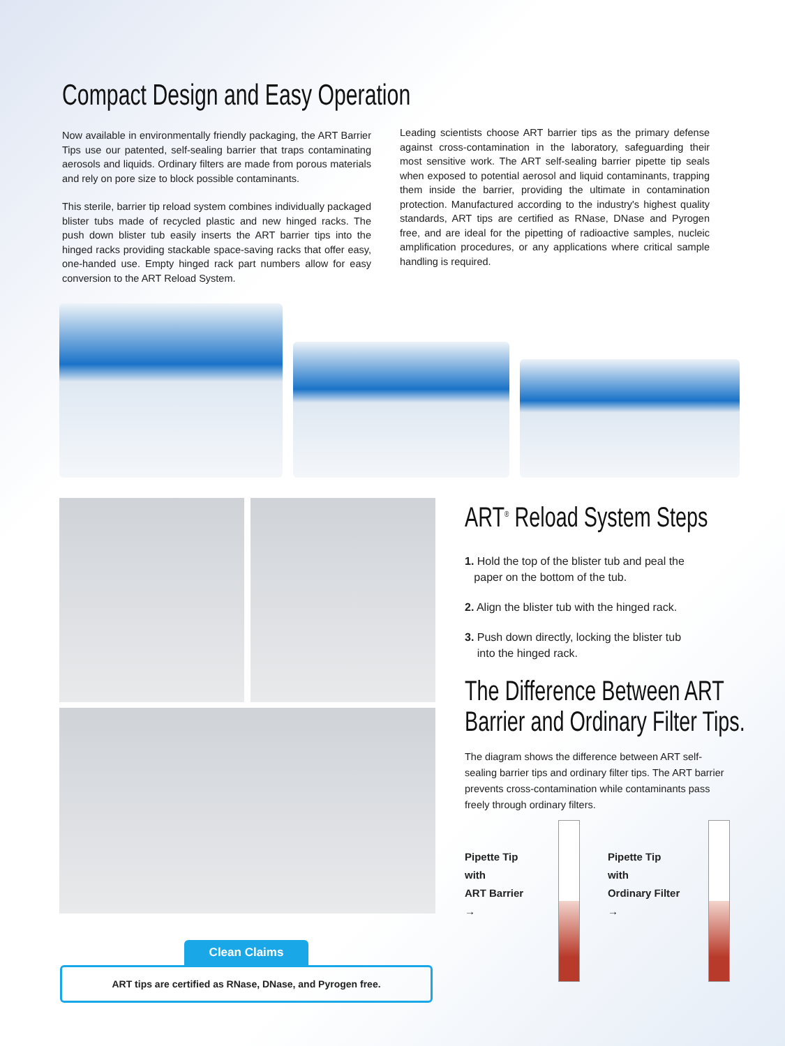Compact Design and Easy Operation
Now available in environmentally friendly packaging, the ART Barrier Tips use our patented, self-sealing barrier that traps contaminating aerosols and liquids. Ordinary filters are made from porous materials and rely on pore size to block possible contaminants.
This sterile, barrier tip reload system combines individually packaged blister tubs made of recycled plastic and new hinged racks. The push down blister tub easily inserts the ART barrier tips into the hinged racks providing stackable space-saving racks that offer easy, one-handed use. Empty hinged rack part numbers allow for easy conversion to the ART Reload System.
Leading scientists choose ART barrier tips as the primary defense against cross-contamination in the laboratory, safeguarding their most sensitive work. The ART self-sealing barrier pipette tip seals when exposed to potential aerosol and liquid contaminants, trapping them inside the barrier, providing the ultimate in contamination protection. Manufactured according to the industry's highest quality standards, ART tips are certified as RNase, DNase and Pyrogen free, and are ideal for the pipetting of radioactive samples, nucleic amplification procedures, or any applications where critical sample handling is required.
ART<sup>®</sup> Reload System Steps
1. Hold the top of the blister tub and peal the
paper on the bottom of the tub.
2. Align the blister tub with the hinged rack.
3. Push down directly, locking the blister tub
into the hinged rack.
The Difference Between ART
Barrier and Ordinary Filter Tips.
The diagram shows the difference between ART self-sealing barrier tips and ordinary filter tips. The ART barrier prevents cross-contamination while contaminants pass freely through ordinary filters.
Pipette Tip with
ART Barrier →
Pipette Tip with
Ordinary Filter →
Clean Claims
ART tips are certified as RNase, DNase, and Pyrogen free.